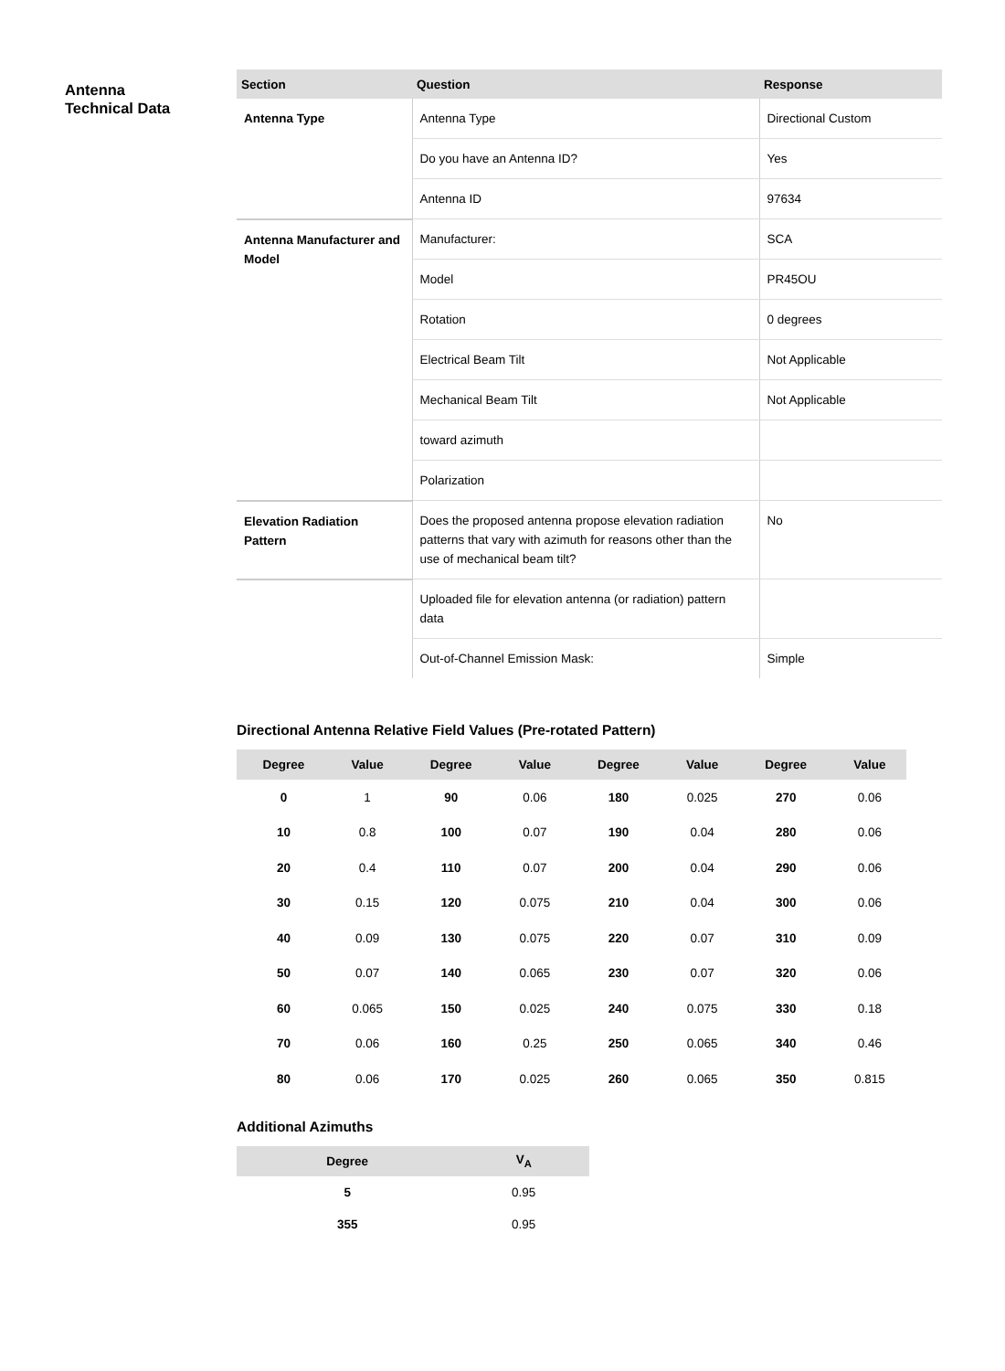Antenna
Technical Data
| Section | Question | Response |
| --- | --- | --- |
| Antenna Type | Antenna Type | Directional Custom |
| | Do you have an Antenna ID? | Yes |
| | Antenna ID | 97634 |
| Antenna Manufacturer and Model | Manufacturer: | SCA |
| | Model | PR45OU |
| | Rotation | 0 degrees |
| | Electrical Beam Tilt | Not Applicable |
| | Mechanical Beam Tilt | Not Applicable |
| | toward azimuth | |
| | Polarization | |
| Elevation Radiation Pattern | Does the proposed antenna propose elevation radiation patterns that vary with azimuth for reasons other than the use of mechanical beam tilt? | No |
| | Uploaded file for elevation antenna (or radiation) pattern data | |
| | Out-of-Channel Emission Mask: | Simple |
Directional Antenna Relative Field Values (Pre-rotated Pattern)
| Degree | Value | Degree | Value | Degree | Value | Degree | Value |
| --- | --- | --- | --- | --- | --- | --- | --- |
| 0 | 1 | 90 | 0.06 | 180 | 0.025 | 270 | 0.06 |
| 10 | 0.8 | 100 | 0.07 | 190 | 0.04 | 280 | 0.06 |
| 20 | 0.4 | 110 | 0.07 | 200 | 0.04 | 290 | 0.06 |
| 30 | 0.15 | 120 | 0.075 | 210 | 0.04 | 300 | 0.06 |
| 40 | 0.09 | 130 | 0.075 | 220 | 0.07 | 310 | 0.09 |
| 50 | 0.07 | 140 | 0.065 | 230 | 0.07 | 320 | 0.06 |
| 60 | 0.065 | 150 | 0.025 | 240 | 0.075 | 330 | 0.18 |
| 70 | 0.06 | 160 | 0.25 | 250 | 0.065 | 340 | 0.46 |
| 80 | 0.06 | 170 | 0.025 | 260 | 0.065 | 350 | 0.815 |
Additional Azimuths
| Degree | V<sub>A</sub> |
| --- | --- |
| 5 | 0.95 |
| 355 | 0.95 |